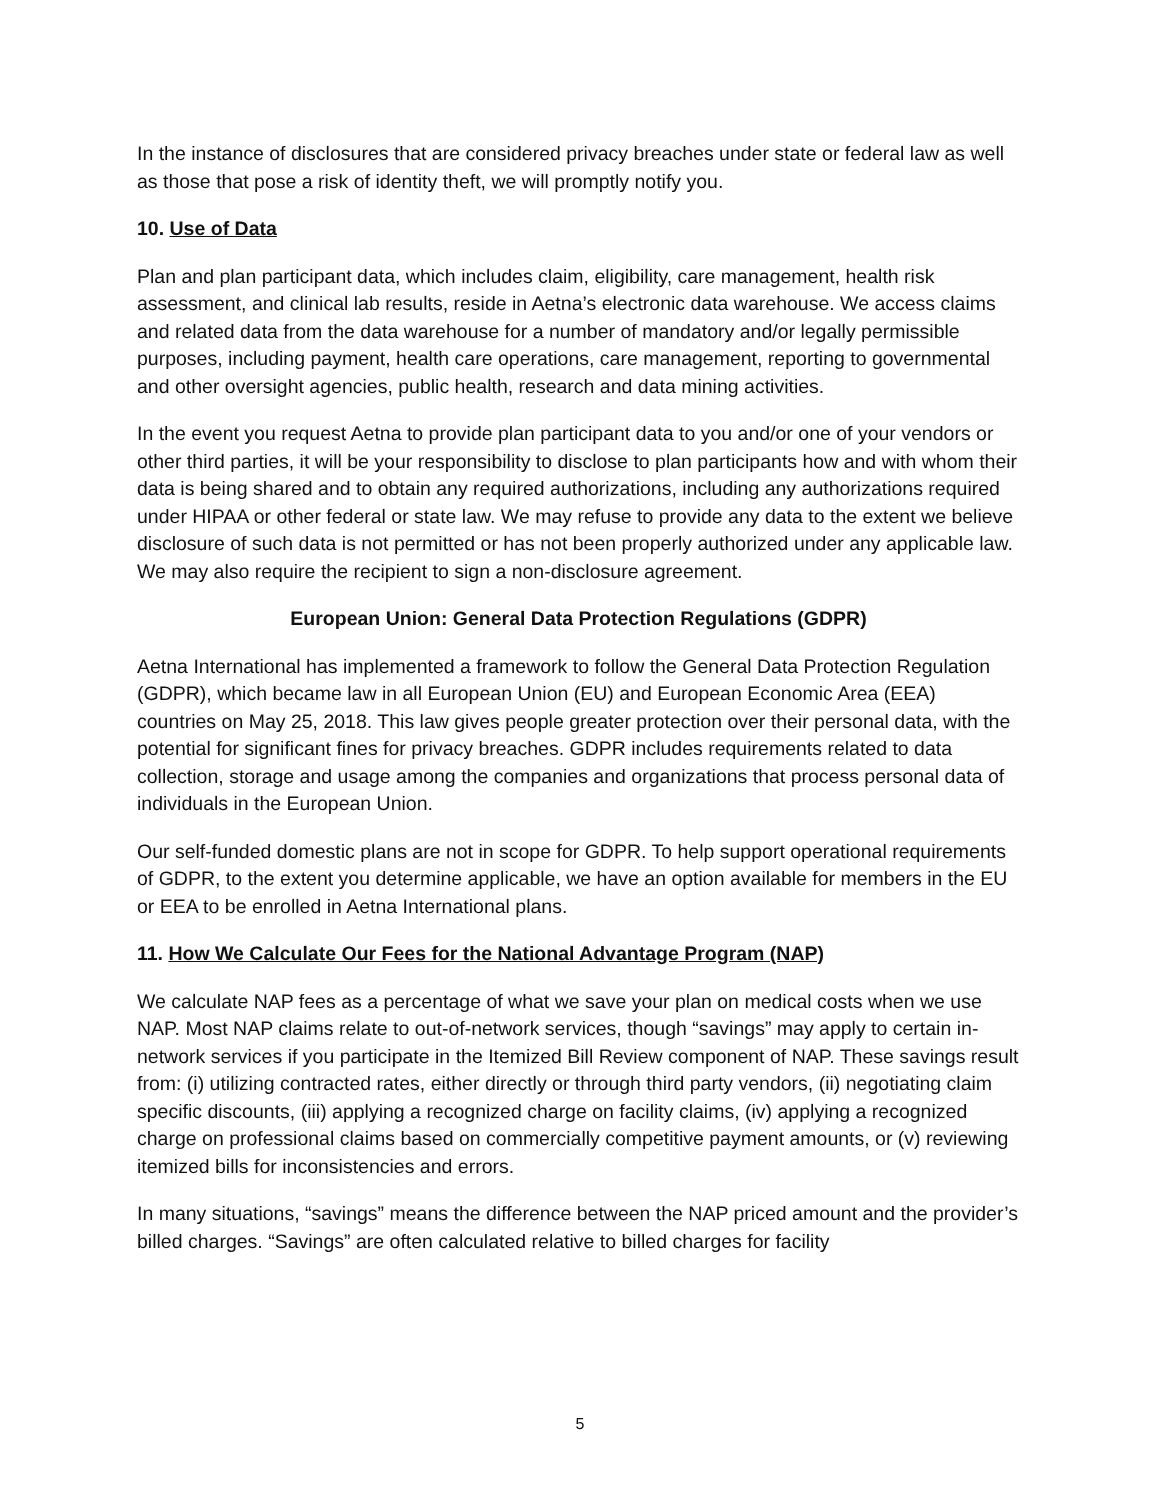In the instance of disclosures that are considered privacy breaches under state or federal law as well as those that pose a risk of identity theft, we will promptly notify you.
10. Use of Data
Plan and plan participant data, which includes claim, eligibility, care management, health risk assessment, and clinical lab results, reside in Aetna’s electronic data warehouse. We access claims and related data from the data warehouse for a number of mandatory and/or legally permissible purposes, including payment, health care operations, care management, reporting to governmental and other oversight agencies, public health, research and data mining activities.
In the event you request Aetna to provide plan participant data to you and/or one of your vendors or other third parties, it will be your responsibility to disclose to plan participants how and with whom their data is being shared and to obtain any required authorizations, including any authorizations required under HIPAA or other federal or state law. We may refuse to provide any data to the extent we believe disclosure of such data is not permitted or has not been properly authorized under any applicable law. We may also require the recipient to sign a non-disclosure agreement.
European Union: General Data Protection Regulations (GDPR)
Aetna International has implemented a framework to follow the General Data Protection Regulation (GDPR), which became law in all European Union (EU) and European Economic Area (EEA) countries on May 25, 2018. This law gives people greater protection over their personal data, with the potential for significant fines for privacy breaches. GDPR includes requirements related to data collection, storage and usage among the companies and organizations that process personal data of individuals in the European Union.
Our self-funded domestic plans are not in scope for GDPR. To help support operational requirements of GDPR, to the extent you determine applicable, we have an option available for members in the EU or EEA to be enrolled in Aetna International plans.
11. How We Calculate Our Fees for the National Advantage Program (NAP)
We calculate NAP fees as a percentage of what we save your plan on medical costs when we use NAP. Most NAP claims relate to out-of-network services, though “savings” may apply to certain in-network services if you participate in the Itemized Bill Review component of NAP. These savings result from: (i) utilizing contracted rates, either directly or through third party vendors, (ii) negotiating claim specific discounts, (iii) applying a recognized charge on facility claims, (iv) applying a recognized charge on professional claims based on commercially competitive payment amounts, or (v) reviewing itemized bills for inconsistencies and errors.
In many situations, “savings” means the difference between the NAP priced amount and the provider’s billed charges. “Savings” are often calculated relative to billed charges for facility
5